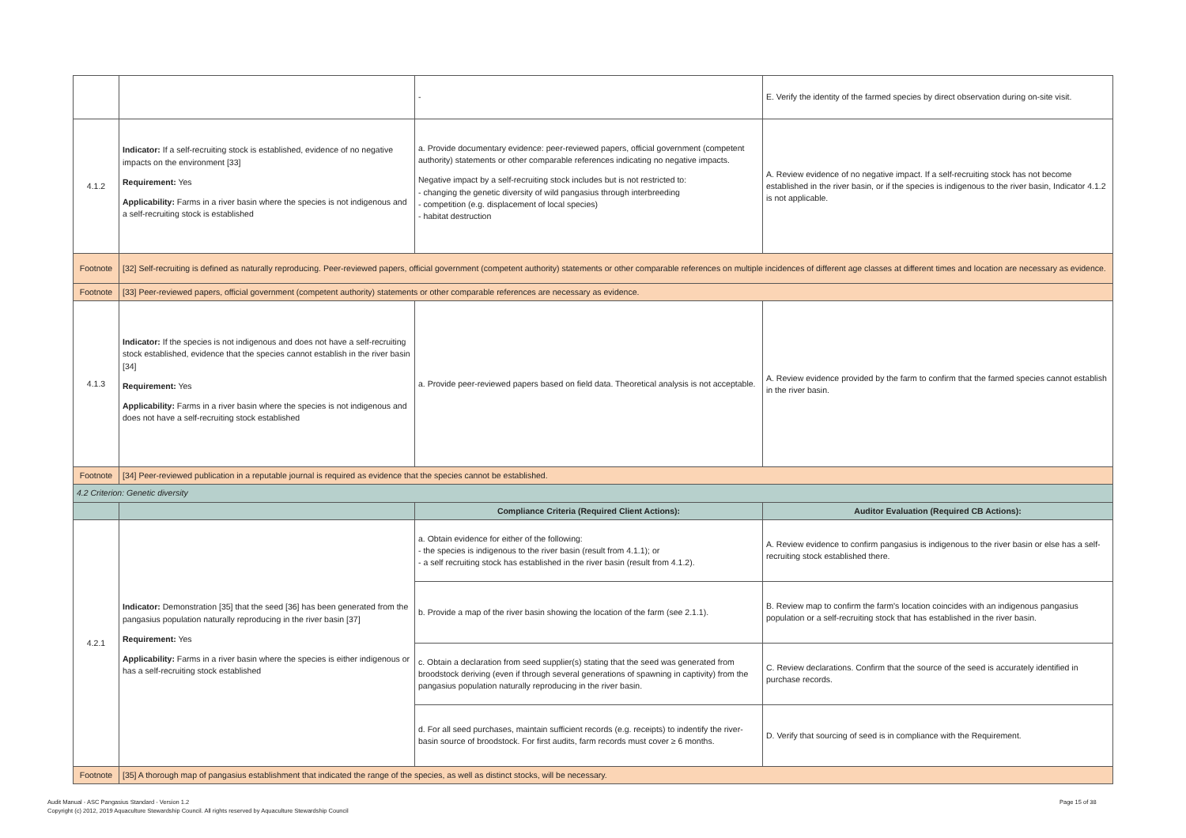| | | - | E. Verify the identity of the farmed species by direct observation during on-site visit. |
| 4.1.2 | Indicator: If a self-recruiting stock is established, evidence of no negative impacts on the environment [33] Requirement: Yes Applicability: Farms in a river basin where the species is not indigenous and a self-recruiting stock is established | a. Provide documentary evidence: peer-reviewed papers, official government (competent authority) statements or other comparable references indicating no negative impacts. Negative impact by a self-recruiting stock includes but is not restricted to: - changing the genetic diversity of wild pangasius through interbreeding - competition (e.g. displacement of local species) - habitat destruction | A. Review evidence of no negative impact. If a self-recruiting stock has not become established in the river basin, or if the species is indigenous to the river basin, Indicator 4.1.2 is not applicable. |
| Footnote | [32] Self-recruiting is defined as naturally reproducing. Peer-reviewed papers, official government (competent authority) statements or other comparable references on multiple incidences of different age classes at different times and location are necessary as evidence. | | |
| Footnote | [33] Peer-reviewed papers, official government (competent authority) statements or other comparable references are necessary as evidence. | | |
| 4.1.3 | Indicator: If the species is not indigenous and does not have a self-recruiting stock established, evidence that the species cannot establish in the river basin [34] Requirement: Yes Applicability: Farms in a river basin where the species is not indigenous and does not have a self-recruiting stock established | a. Provide peer-reviewed papers based on field data. Theoretical analysis is not acceptable. | A. Review evidence provided by the farm to confirm that the farmed species cannot establish in the river basin. |
| Footnote | [34] Peer-reviewed publication in a reputable journal is required as evidence that the species cannot be established. | | |
| 4.2 Criterion: Genetic diversity | | | |
| | | Compliance Criteria (Required Client Actions): | Auditor Evaluation (Required CB Actions): |
| 4.2.1 | Indicator: Demonstration [35] that the seed [36] has been generated from the pangasius population naturally reproducing in the river basin [37] Requirement: Yes Applicability: Farms in a river basin where the species is either indigenous or has a self-recruiting stock established | a. Obtain evidence for either of the following: - the species is indigenous to the river basin (result from 4.1.1); or - a self recruiting stock has established in the river basin (result from 4.1.2). | A. Review evidence to confirm pangasius is indigenous to the river basin or else has a self-recruiting stock established there. |
| | | b. Provide a map of the river basin showing the location of the farm (see 2.1.1). | B. Review map to confirm the farm's location coincides with an indigenous pangasius population or a self-recruiting stock that has established in the river basin. |
| | | c. Obtain a declaration from seed supplier(s) stating that the seed was generated from broodstock deriving (even if through several generations of spawning in captivity) from the pangasius population naturally reproducing in the river basin. | C. Review declarations. Confirm that the source of the seed is accurately identified in purchase records. |
| | | d. For all seed purchases, maintain sufficient records (e.g. receipts) to indentify the river-basin source of broodstock. For first audits, farm records must cover ≥ 6 months. | D. Verify that sourcing of seed is in compliance with the Requirement. |
| Footnote | [35] A thorough map of pangasius establishment that indicated the range of the species, as well as distinct stocks, will be necessary. | | |
Audit Manual - ASC Pangasius Standard - Version 1.2
Copyright (c) 2012, 2019 Aquaculture Stewardship Council. All rights reserved by Aquaculture Stewardship Council
Page 15 of 38